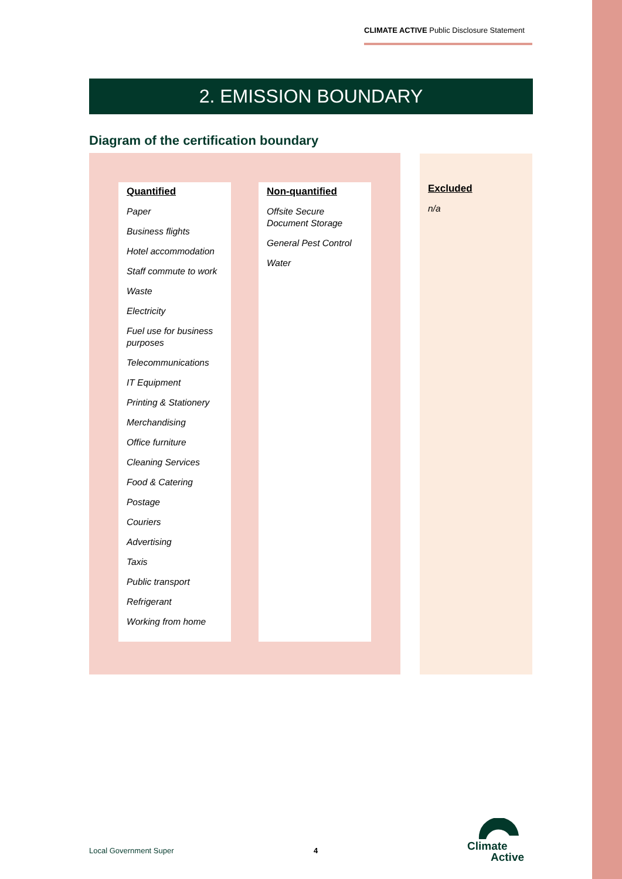CLIMATE ACTIVE Public Disclosure Statement
2. EMISSION BOUNDARY
Diagram of the certification boundary
Quantified
Paper
Business flights
Hotel accommodation
Staff commute to work
Waste
Electricity
Fuel use for business purposes
Telecommunications
IT Equipment
Printing & Stationery
Merchandising
Office furniture
Cleaning Services
Food & Catering
Postage
Couriers
Advertising
Taxis
Public transport
Refrigerant
Working from home
Non-quantified
Offsite Secure Document Storage
General Pest Control
Water
Excluded
n/a
Local Government Super 4
Climate
Active